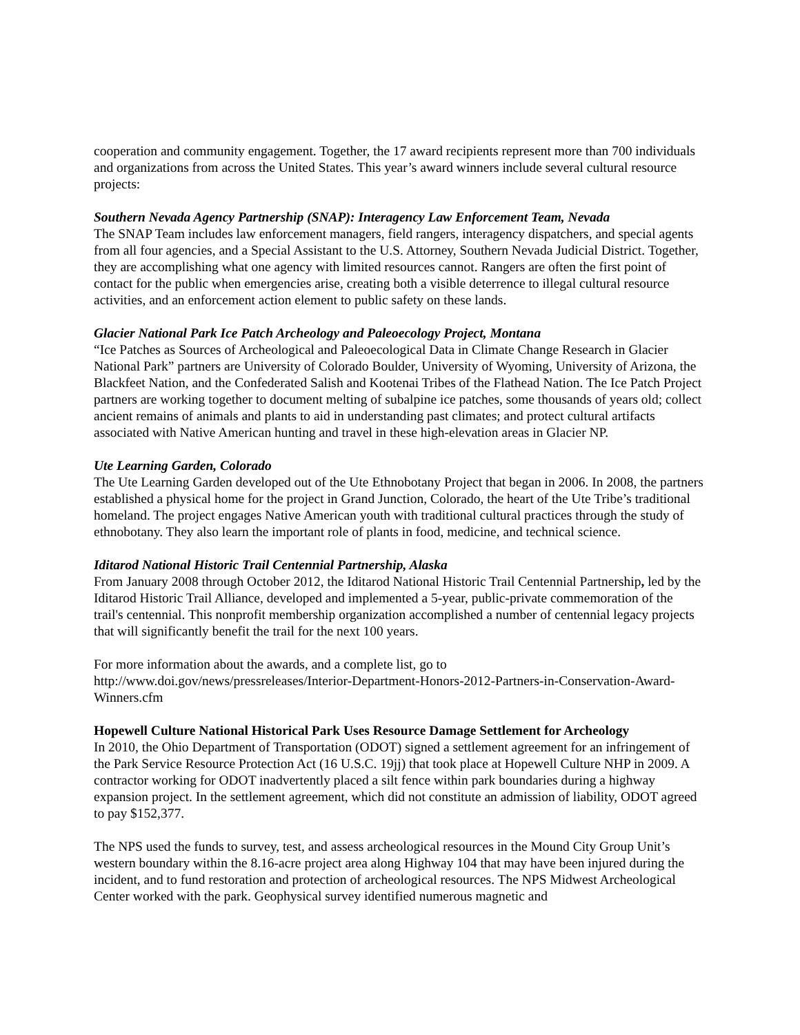cooperation and community engagement. Together, the 17 award recipients represent more than 700 individuals and organizations from across the United States. This year’s award winners include several cultural resource projects:
Southern Nevada Agency Partnership (SNAP): Interagency Law Enforcement Team, Nevada
The SNAP Team includes law enforcement managers, field rangers, interagency dispatchers, and special agents from all four agencies, and a Special Assistant to the U.S. Attorney, Southern Nevada Judicial District. Together, they are accomplishing what one agency with limited resources cannot. Rangers are often the first point of contact for the public when emergencies arise, creating both a visible deterrence to illegal cultural resource activities, and an enforcement action element to public safety on these lands.
Glacier National Park Ice Patch Archeology and Paleoecology Project, Montana
“Ice Patches as Sources of Archeological and Paleoecological Data in Climate Change Research in Glacier National Park” partners are University of Colorado Boulder, University of Wyoming, University of Arizona, the Blackfeet Nation, and the Confederated Salish and Kootenai Tribes of the Flathead Nation. The Ice Patch Project partners are working together to document melting of subalpine ice patches, some thousands of years old; collect ancient remains of animals and plants to aid in understanding past climates; and protect cultural artifacts associated with Native American hunting and travel in these high-elevation areas in Glacier NP.
Ute Learning Garden, Colorado
The Ute Learning Garden developed out of the Ute Ethnobotany Project that began in 2006. In 2008, the partners established a physical home for the project in Grand Junction, Colorado, the heart of the Ute Tribe’s traditional homeland. The project engages Native American youth with traditional cultural practices through the study of ethnobotany. They also learn the important role of plants in food, medicine, and technical science.
Iditarod National Historic Trail Centennial Partnership, Alaska
From January 2008 through October 2012, the Iditarod National Historic Trail Centennial Partnership, led by the Iditarod Historic Trail Alliance, developed and implemented a 5-year, public-private commemoration of the trail's centennial. This nonprofit membership organization accomplished a number of centennial legacy projects that will significantly benefit the trail for the next 100 years.
For more information about the awards, and a complete list, go to
http://www.doi.gov/news/pressreleases/Interior-Department-Honors-2012-Partners-in-Conservation-Award-Winners.cfm
Hopewell Culture National Historical Park Uses Resource Damage Settlement for Archeology
In 2010, the Ohio Department of Transportation (ODOT) signed a settlement agreement for an infringement of the Park Service Resource Protection Act (16 U.S.C. 19jj) that took place at Hopewell Culture NHP in 2009. A contractor working for ODOT inadvertently placed a silt fence within park boundaries during a highway expansion project. In the settlement agreement, which did not constitute an admission of liability, ODOT agreed to pay $152,377.
The NPS used the funds to survey, test, and assess archeological resources in the Mound City Group Unit’s western boundary within the 8.16-acre project area along Highway 104 that may have been injured during the incident, and to fund restoration and protection of archeological resources. The NPS Midwest Archeological Center worked with the park. Geophysical survey identified numerous magnetic and